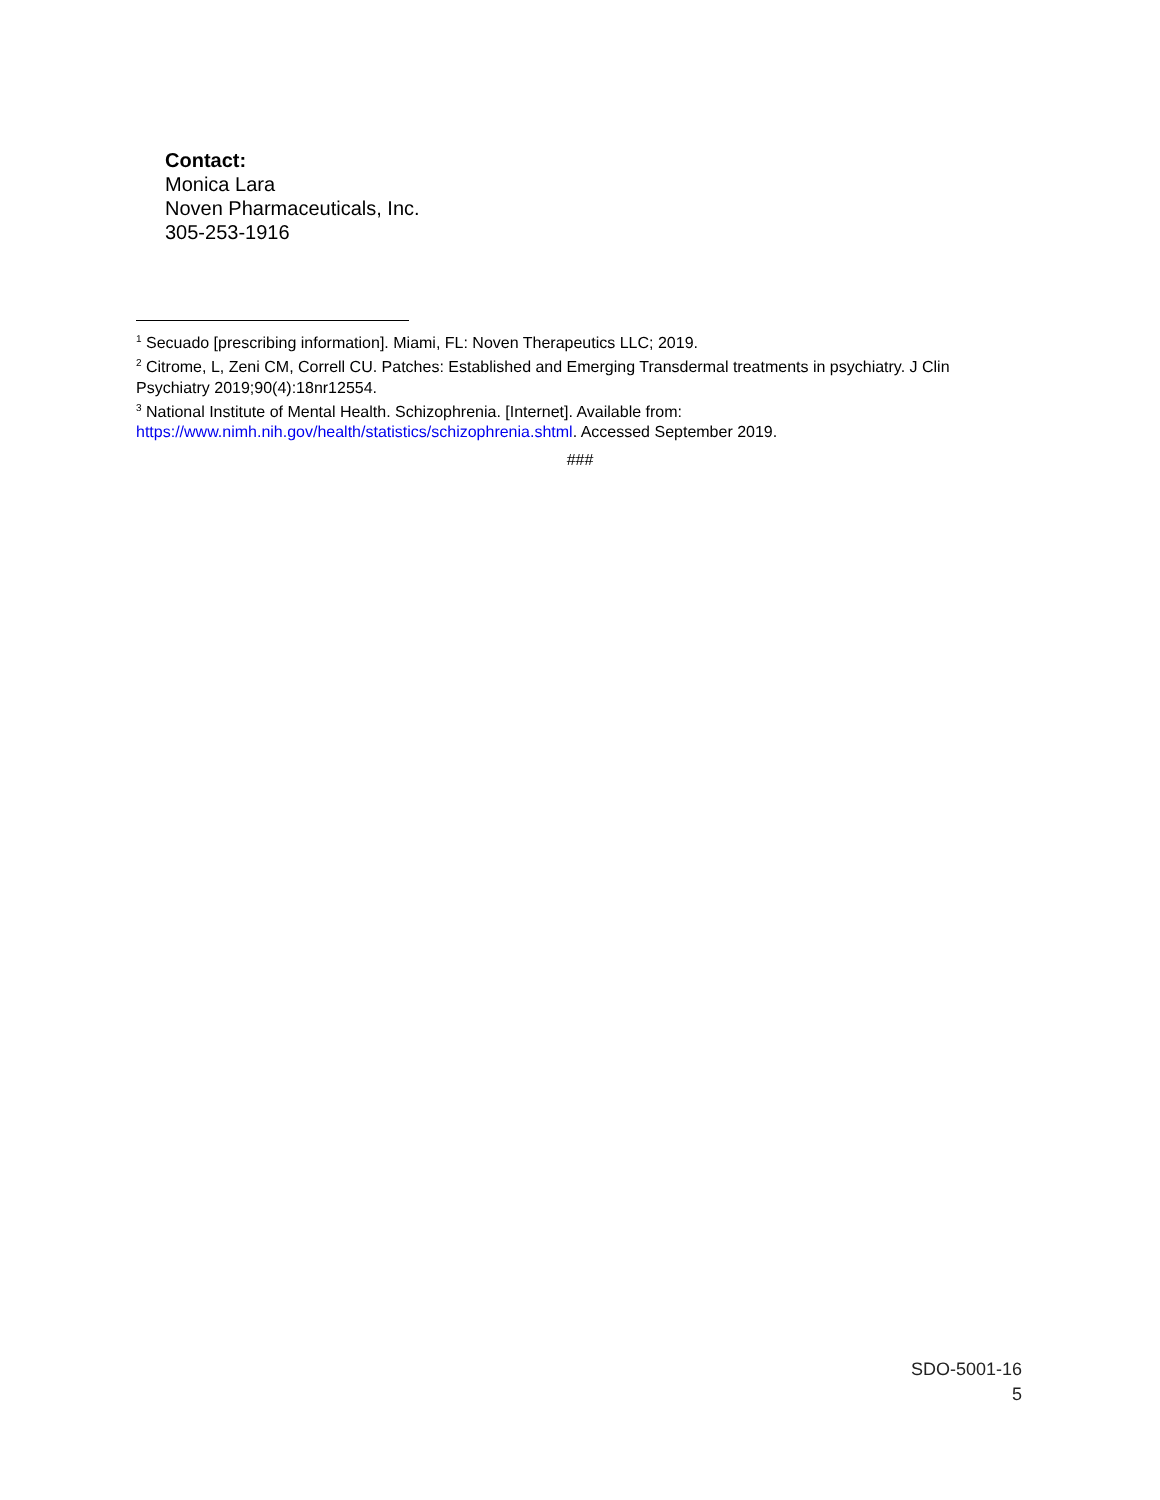Contact:
Monica Lara
Noven Pharmaceuticals, Inc.
305-253-1916
<sup>1</sup> Secuado [prescribing information]. Miami, FL: Noven Therapeutics LLC; 2019.
<sup>2</sup> Citrome, L, Zeni CM, Correll CU. Patches: Established and Emerging Transdermal treatments in psychiatry. J Clin Psychiatry 2019;90(4):18nr12554.
<sup>3</sup> National Institute of Mental Health. Schizophrenia. [Internet]. Available from: https://www.nimh.nih.gov/health/statistics/schizophrenia.shtml. Accessed September 2019.
###
SDO-5001-16
5